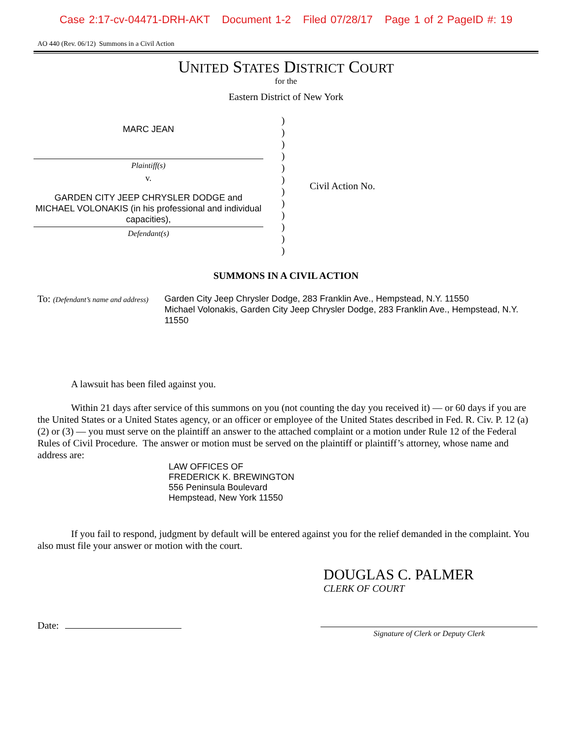Case 2:17-cv-04471-DRH-AKT Document 1-2 Filed 07/28/17 Page 1 of 2 PageID #: 19
AO 440 (Rev. 06/12) Summons in a Civil Action
UNITED STATES DISTRICT COURT
for the
Eastern District of New York
MARC JEAN
Plaintiff(s)
v.
GARDEN CITY JEEP CHRYSLER DODGE and MICHAEL VOLONAKIS (in his professional and individual capacities),
Defendant(s)
)
)
)
)
)
)
)
)
)
)
)
)
Civil Action No.
SUMMONS IN A CIVIL ACTION
To: (Defendant’s name and address)
Garden City Jeep Chrysler Dodge, 283 Franklin Ave., Hempstead, N.Y. 11550
Michael Volonakis, Garden City Jeep Chrysler Dodge, 283 Franklin Ave., Hempstead, N.Y. 11550
A lawsuit has been filed against you.
Within 21 days after service of this summons on you (not counting the day you received it) — or 60 days if you are the United States or a United States agency, or an officer or employee of the United States described in Fed. R. Civ. P. 12 (a)(2) or (3) — you must serve on the plaintiff an answer to the attached complaint or a motion under Rule 12 of the Federal Rules of Civil Procedure. The answer or motion must be served on the plaintiff or plaintiff’s attorney, whose name and address are:
LAW OFFICES OF
FREDERICK K. BREWINGTON
556 Peninsula Boulevard
Hempstead, New York 11550
If you fail to respond, judgment by default will be entered against you for the relief demanded in the complaint. You also must file your answer or motion with the court.
DOUGLAS C. PALMER
CLERK OF COURT
Date:
Signature of Clerk or Deputy Clerk